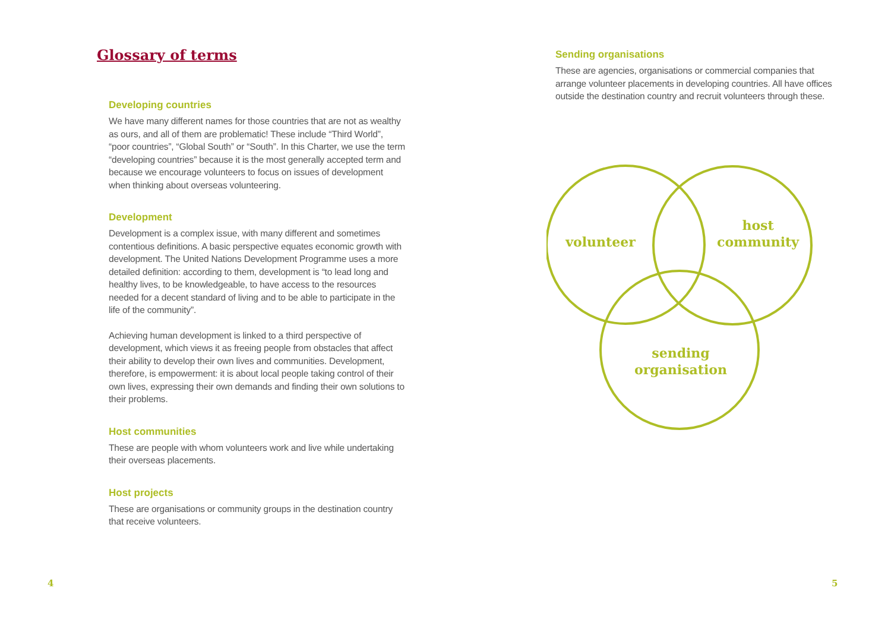Glossary of terms
Developing countries
We have many different names for those countries that are not as wealthy as ours, and all of them are problematic! These include “Third World”, “poor countries”, “Global South” or “South”. In this Charter, we use the term “developing countries” because it is the most generally accepted term and because we encourage volunteers to focus on issues of development when thinking about overseas volunteering.
Development
Development is a complex issue, with many different and sometimes contentious definitions. A basic perspective equates economic growth with development. The United Nations Development Programme uses a more detailed definition: according to them, development is “to lead long and healthy lives, to be knowledgeable, to have access to the resources needed for a decent standard of living and to be able to participate in the life of the community”.
Achieving human development is linked to a third perspective of development, which views it as freeing people from obstacles that affect their ability to develop their own lives and communities. Development, therefore, is empowerment: it is about local people taking control of their own lives, expressing their own demands and finding their own solutions to their problems.
Host communities
These are people with whom volunteers work and live while undertaking their overseas placements.
Host projects
These are organisations or community groups in the destination country that receive volunteers.
Sending organisations
These are agencies, organisations or commercial companies that arrange volunteer placements in developing countries. All have offices outside the destination country and recruit volunteers through these.
volunteer
host
community
sending
organisation
4 5